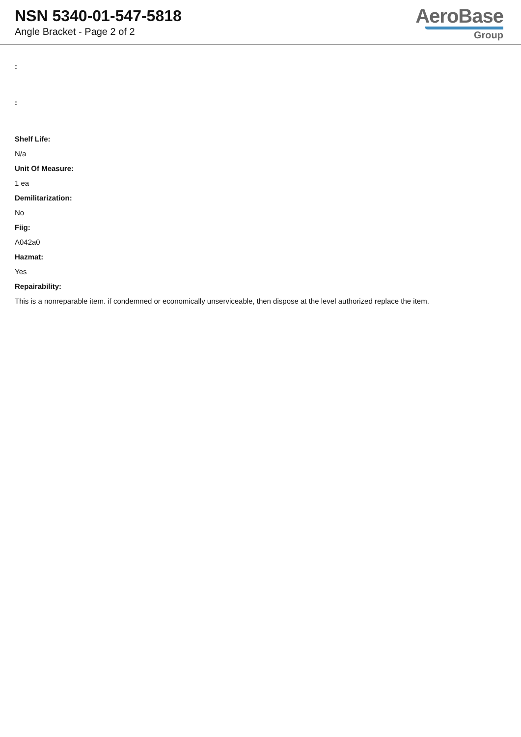NSN 5340-01-547-5818
Angle Bracket - Page 2 of 2
AeroBase
Group
:
:
Shelf Life:
N/a
Unit Of Measure:
1 ea
Demilitarization:
No
Fiig:
A042a0
Hazmat:
Yes
Repairability:
This is a nonreparable item. if condemned or economically unserviceable, then dispose at the level authorized replace the item.